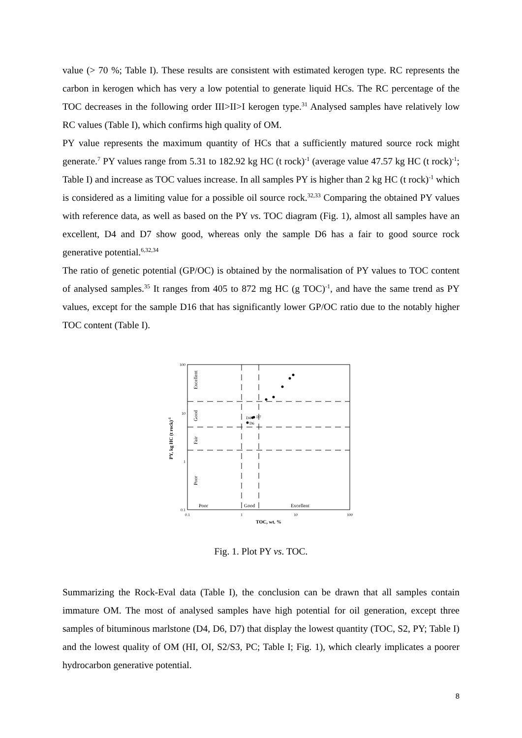value (> 70 %; Table I). These results are consistent with estimated kerogen type. RC represents the carbon in kerogen which has very a low potential to generate liquid HCs. The RC percentage of the TOC decreases in the following order III>II>I kerogen type.<sup>31</sup> Analysed samples have relatively low RC values (Table I), which confirms high quality of OM.
PY value represents the maximum quantity of HCs that a sufficiently matured source rock might generate.<sup>7</sup> PY values range from 5.31 to 182.92 kg HC (t rock)<sup>-1</sup> (average value 47.57 kg HC (t rock)<sup>-1</sup>; Table I) and increase as TOC values increase. In all samples PY is higher than 2 kg HC (t rock)<sup>-1</sup> which is considered as a limiting value for a possible oil source rock.<sup>32,33</sup> Comparing the obtained PY values with reference data, as well as based on the PY vs. TOC diagram (Fig. 1), almost all samples have an excellent, D4 and D7 show good, whereas only the sample D6 has a fair to good source rock generative potential.<sup>6,32,34</sup>
The ratio of genetic potential (GP/OC) is obtained by the normalisation of PY values to TOC content of analysed samples.<sup>35</sup> It ranges from 405 to 872 mg HC (g TOC)<sup>-1</sup>, and have the same trend as PY values, except for the sample D16 that has significantly lower GP/OC ratio due to the notably higher TOC content (Table I).
100
10
1
0.1
0.1
1
10
100
Poor
Good
Excellent
Excellent
Good
Fair
Poor
D4
D7
D6
TOC, wt. %
PY, kg HC (t rock)-1
Fig. 1. Plot PY vs. TOC.
Summarizing the Rock-Eval data (Table I), the conclusion can be drawn that all samples contain immature OM. The most of analysed samples have high potential for oil generation, except three samples of bituminous marlstone (D4, D6, D7) that display the lowest quantity (TOC, S2, PY; Table I) and the lowest quality of OM (HI, OI, S2/S3, PC; Table I; Fig. 1), which clearly implicates a poorer hydrocarbon generative potential.
8